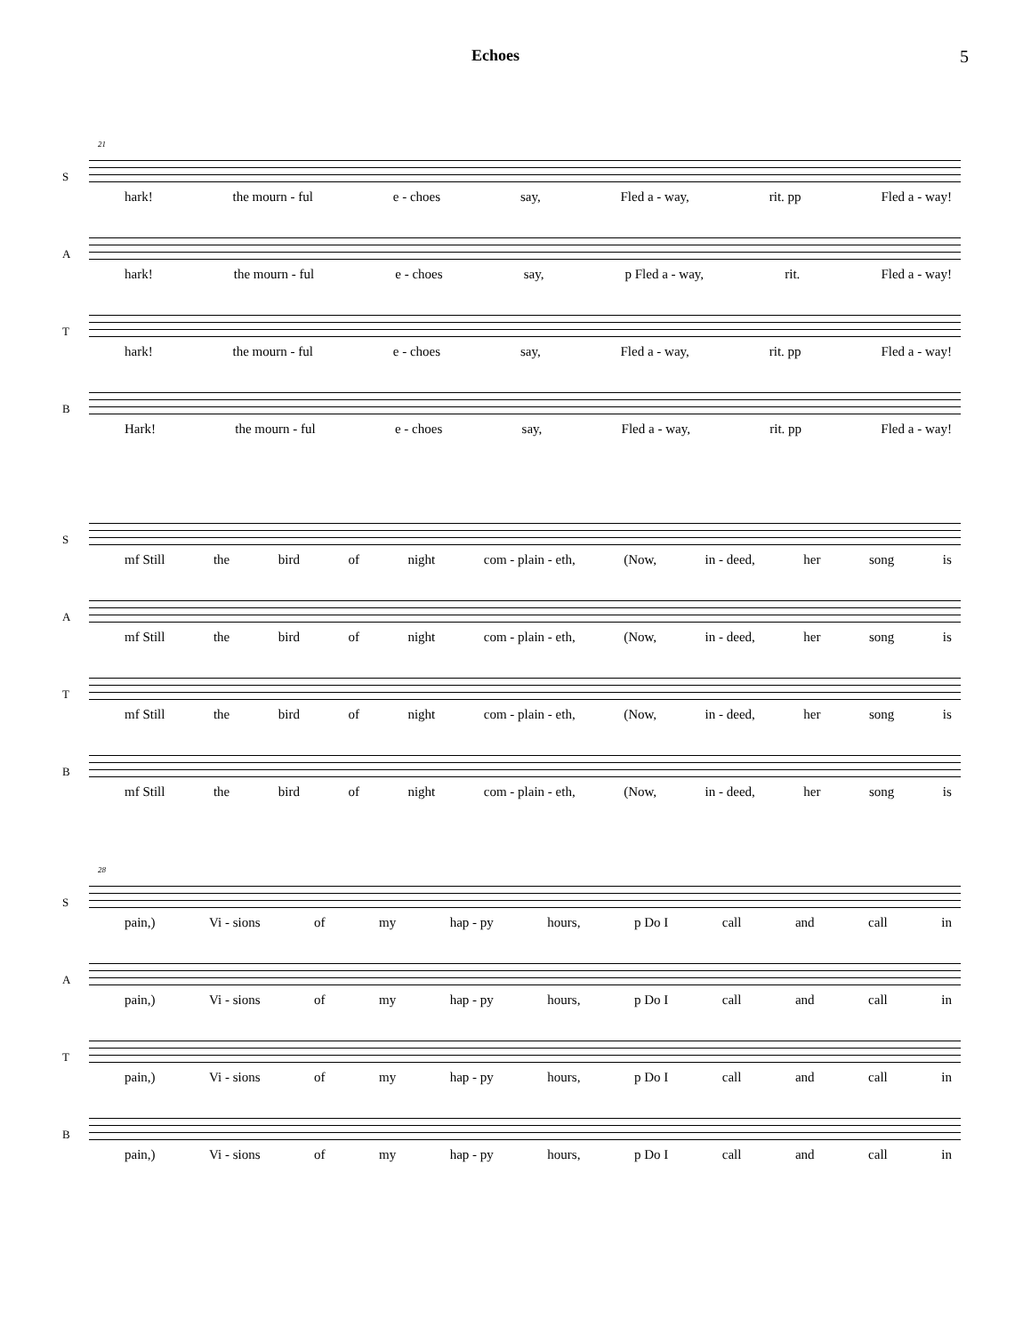Echoes 5
S
21
hark! the mourn - ful e - choes say, Fled a - way, rit. pp Fled a - way!
A
hark! the mourn - ful e - choes say, p Fled a - way, rit. Fled a - way!
T
hark! the mourn - ful e - choes say, Fled a - way, rit. pp Fled a - way!
B
Hark! the mourn - ful e - choes say, Fled a - way, rit. pp Fled a - way!
S
mf Still the bird of night com - plain - eth, (Now, in - deed, her song is
A
mf Still the bird of night com - plain - eth, (Now, in - deed, her song is
T
mf Still the bird of night com - plain - eth, (Now, in - deed, her song is
B
mf Still the bird of night com - plain - eth, (Now, in - deed, her song is
S
28
pain,) Vi - sions of my hap - py hours, p Do I call and call in
A
pain,) Vi - sions of my hap - py hours, p Do I call and call in
T
pain,) Vi - sions of my hap - py hours, p Do I call and call in
B
pain,) Vi - sions of my hap - py hours, p Do I call and call in